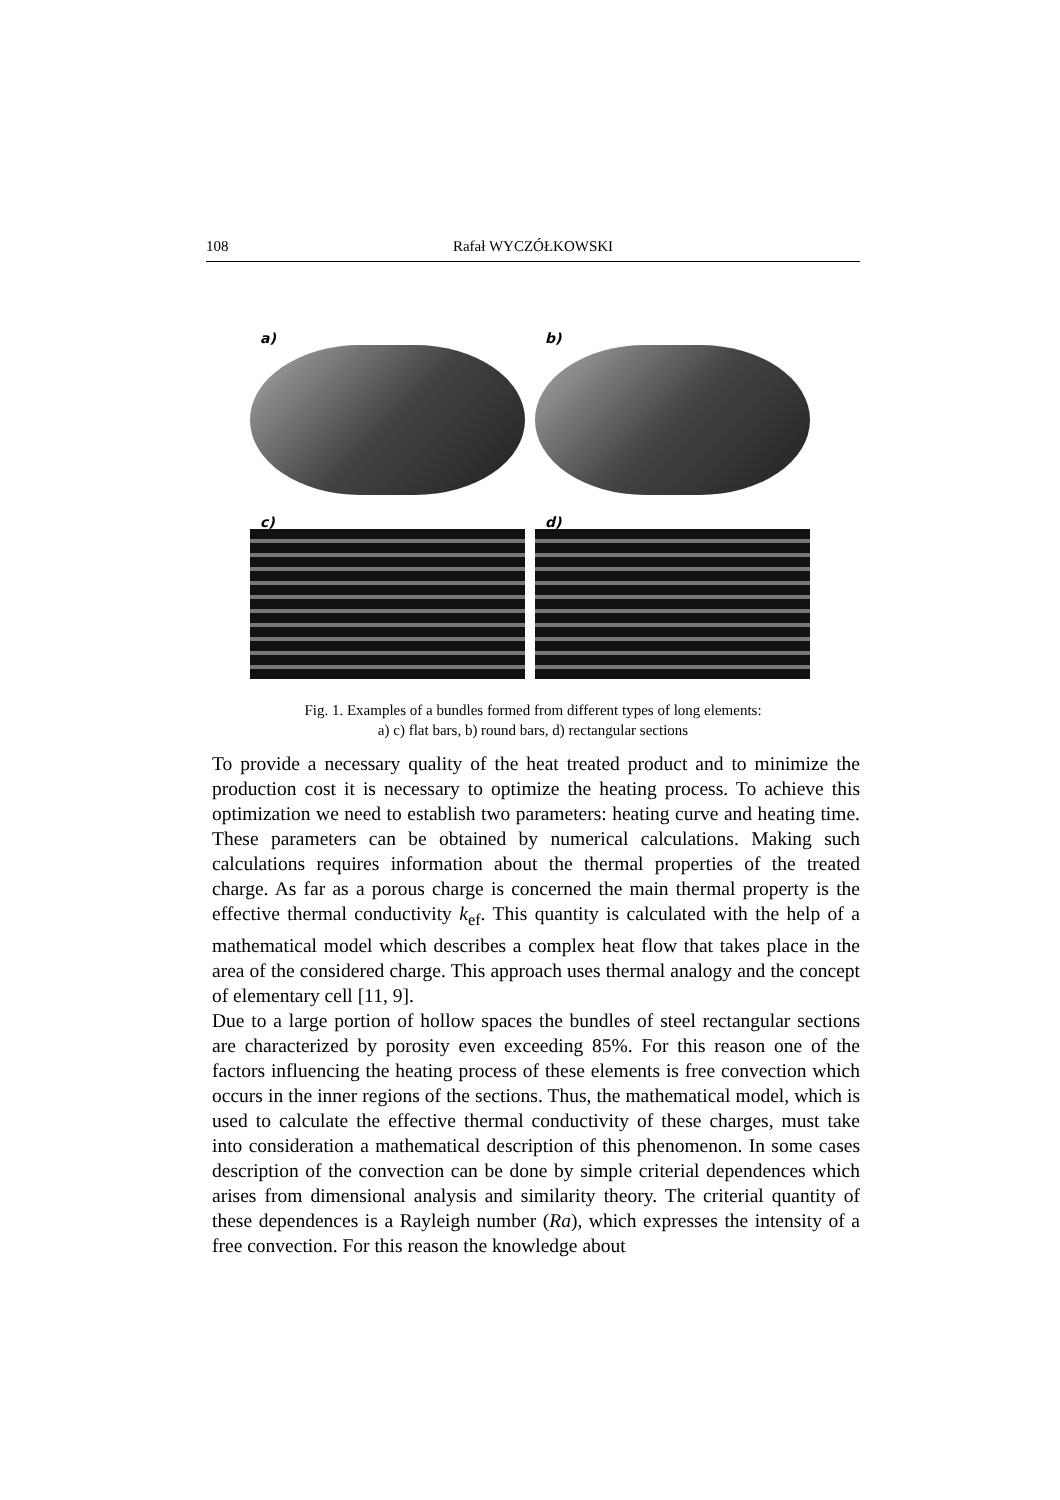108 Rafał WYCZÓŁKOWSKI
a)
b)
c)
d)
Fig. 1. Examples of a bundles formed from different types of long elements:
a) c) flat bars, b) round bars, d) rectangular sections
To provide a necessary quality of the heat treated product and to minimize the production cost it is necessary to optimize the heating process. To achieve this optimization we need to establish two parameters: heating curve and heating time. These parameters can be obtained by numerical calculations. Making such calculations requires information about the thermal properties of the treated charge. As far as a porous charge is concerned the main thermal property is the effective thermal conductivity k<sub>ef</sub>. This quantity is calculated with the help of a mathematical model which describes a complex heat flow that takes place in the area of the considered charge. This approach uses thermal analogy and the concept of elementary cell [11, 9].
Due to a large portion of hollow spaces the bundles of steel rectangular sections are characterized by porosity even exceeding 85%. For this reason one of the factors influencing the heating process of these elements is free convection which occurs in the inner regions of the sections. Thus, the mathematical model, which is used to calculate the effective thermal conductivity of these charges, must take into consideration a mathematical description of this phenomenon. In some cases description of the convection can be done by simple criterial dependences which arises from dimensional analysis and similarity theory. The criterial quantity of these dependences is a Rayleigh number (Ra), which expresses the intensity of a free convection. For this reason the knowledge about